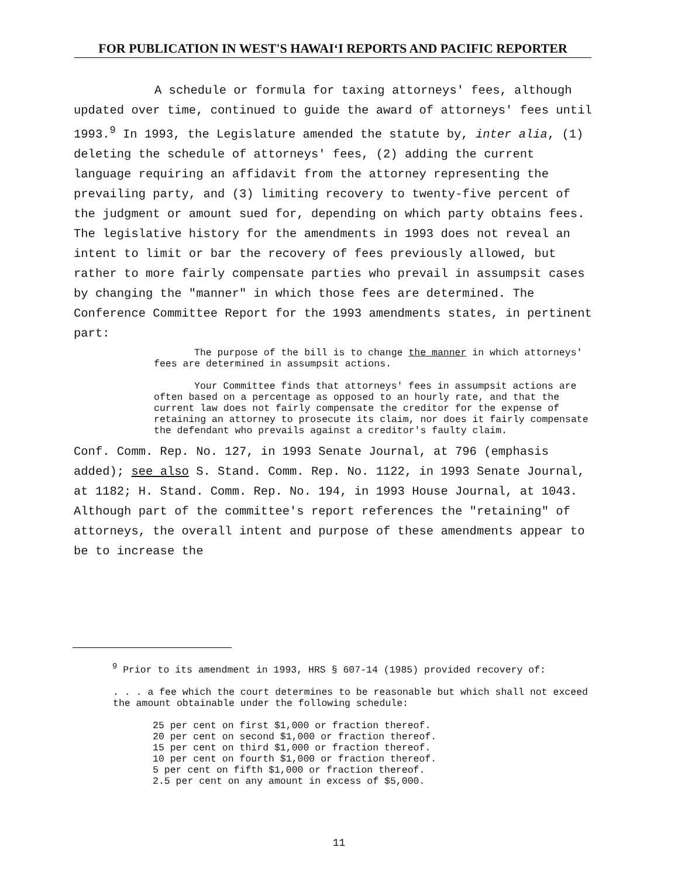FOR PUBLICATION IN WEST'S HAWAI‘I REPORTS AND PACIFIC REPORTER
A schedule or formula for taxing attorneys' fees, although updated over time, continued to guide the award of attorneys' fees until 1993.<sup>9</sup> In 1993, the Legislature amended the statute by, inter alia, (1) deleting the schedule of attorneys' fees, (2) adding the current language requiring an affidavit from the attorney representing the prevailing party, and (3) limiting recovery to twenty-five percent of the judgment or amount sued for, depending on which party obtains fees. The legislative history for the amendments in 1993 does not reveal an intent to limit or bar the recovery of fees previously allowed, but rather to more fairly compensate parties who prevail in assumpsit cases by changing the "manner" in which those fees are determined. The Conference Committee Report for the 1993 amendments states, in pertinent part:
The purpose of the bill is to change the manner in which attorneys' fees are determined in assumpsit actions.
Your Committee finds that attorneys' fees in assumpsit actions are often based on a percentage as opposed to an hourly rate, and that the current law does not fairly compensate the creditor for the expense of retaining an attorney to prosecute its claim, nor does it fairly compensate the defendant who prevails against a creditor's faulty claim.
Conf. Comm. Rep. No. 127, in 1993 Senate Journal, at 796 (emphasis added); see also S. Stand. Comm. Rep. No. 1122, in 1993 Senate Journal, at 1182; H. Stand. Comm. Rep. No. 194, in 1993 House Journal, at 1043. Although part of the committee's report references the "retaining" of attorneys, the overall intent and purpose of these amendments appear to be to increase the
<sup>9</sup> Prior to its amendment in 1993, HRS § 607-14 (1985) provided recovery of:
. . . a fee which the court determines to be reasonable but which shall not exceed the amount obtainable under the following schedule:
25 per cent on first $1,000 or fraction thereof.
20 per cent on second $1,000 or fraction thereof.
15 per cent on third $1,000 or fraction thereof.
10 per cent on fourth $1,000 or fraction thereof.
5 per cent on fifth $1,000 or fraction thereof.
2.5 per cent on any amount in excess of $5,000.
11